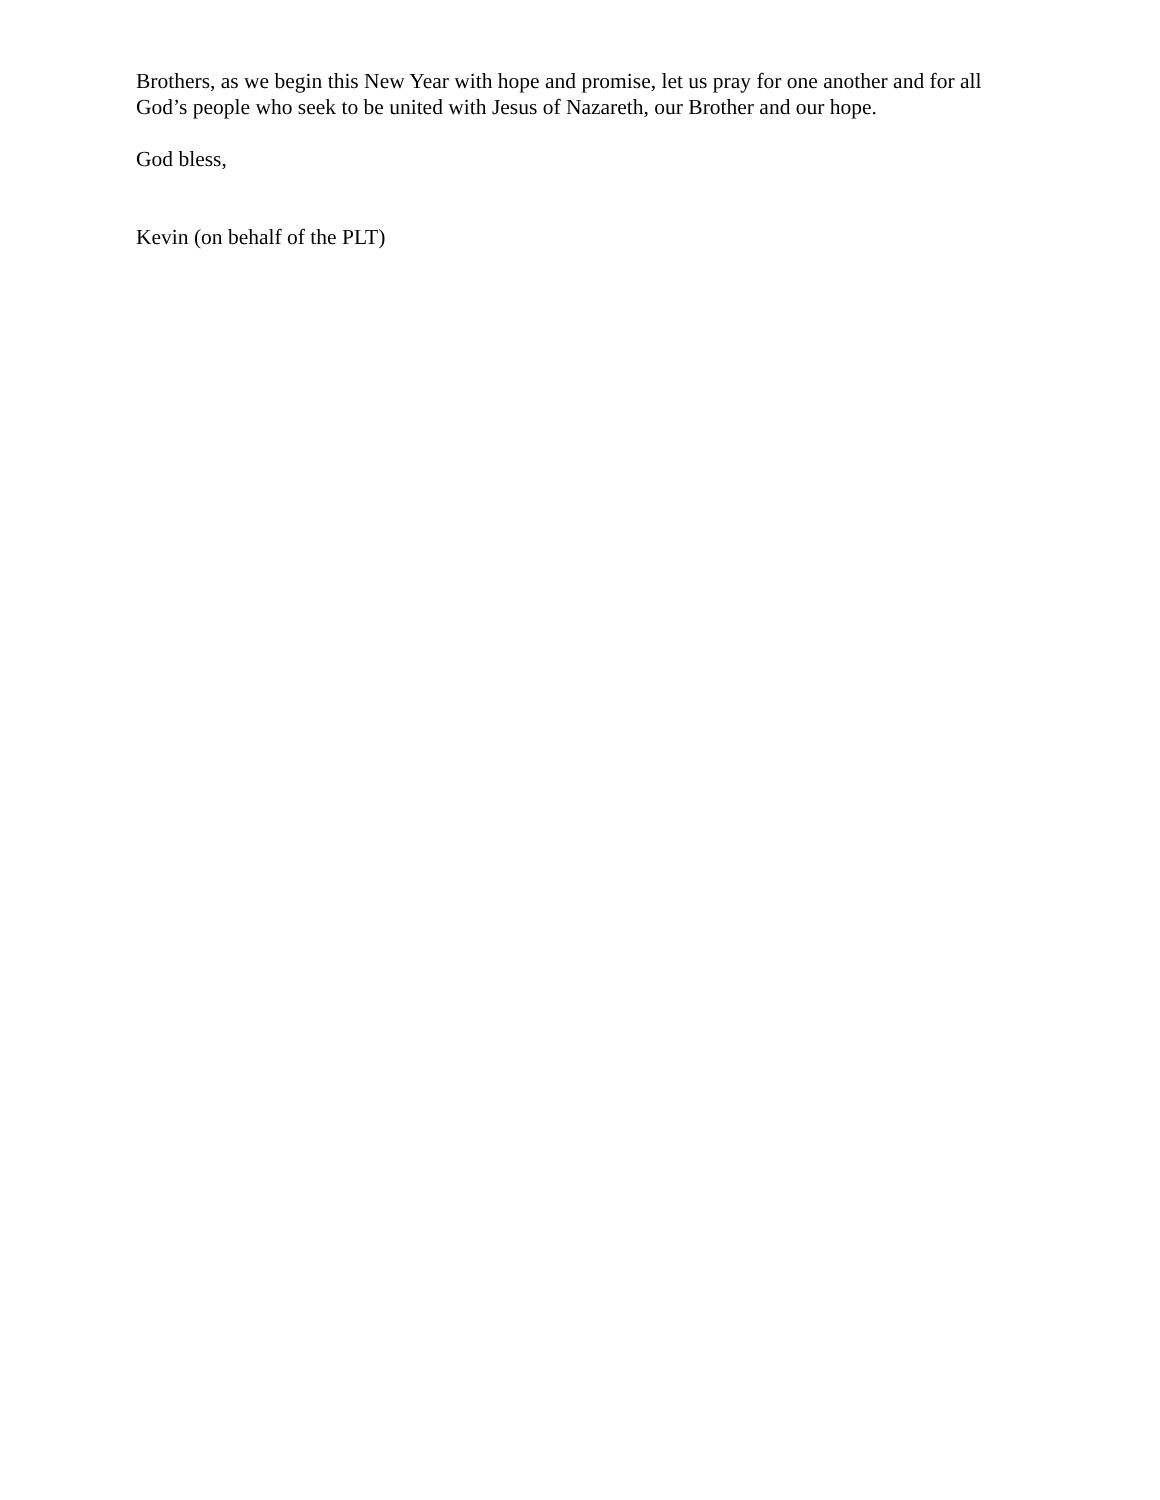Brothers, as we begin this New Year with hope and promise, let us pray for one another and for all God’s people who seek to be united with Jesus of Nazareth, our Brother and our hope.
God bless,
Kevin (on behalf of the PLT)